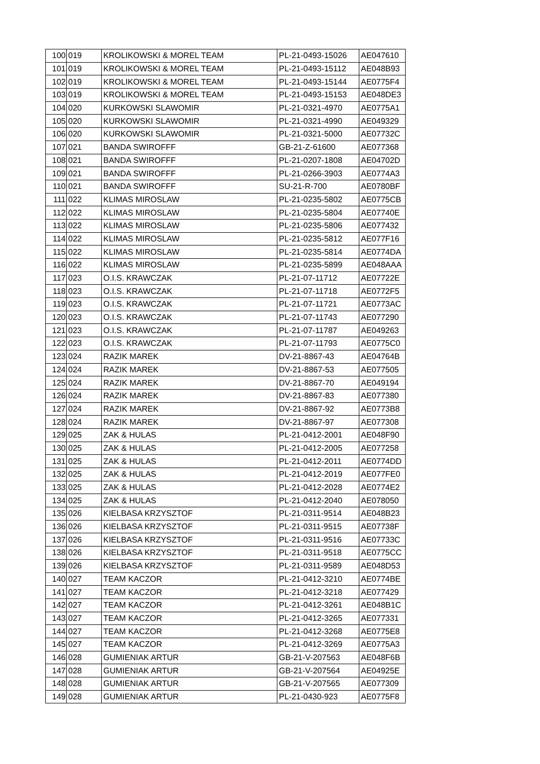| 100 | 019 | KROLIKOWSKI & MOREL TEAM | PL-21-0493-15026 | AE047610 |
| 101 | 019 | KROLIKOWSKI & MOREL TEAM | PL-21-0493-15112 | AE048B93 |
| 102 | 019 | KROLIKOWSKI & MOREL TEAM | PL-21-0493-15144 | AE0775F4 |
| 103 | 019 | KROLIKOWSKI & MOREL TEAM | PL-21-0493-15153 | AE048DE3 |
| 104 | 020 | KURKOWSKI SLAWOMIR | PL-21-0321-4970 | AE0775A1 |
| 105 | 020 | KURKOWSKI SLAWOMIR | PL-21-0321-4990 | AE049329 |
| 106 | 020 | KURKOWSKI SLAWOMIR | PL-21-0321-5000 | AE07732C |
| 107 | 021 | BANDA SWIROFFF | GB-21-Z-61600 | AE077368 |
| 108 | 021 | BANDA SWIROFFF | PL-21-0207-1808 | AE04702D |
| 109 | 021 | BANDA SWIROFFF | PL-21-0266-3903 | AE0774A3 |
| 110 | 021 | BANDA SWIROFFF | SU-21-R-700 | AE0780BF |
| 111 | 022 | KLIMAS MIROSLAW | PL-21-0235-5802 | AE0775CB |
| 112 | 022 | KLIMAS MIROSLAW | PL-21-0235-5804 | AE07740E |
| 113 | 022 | KLIMAS MIROSLAW | PL-21-0235-5806 | AE077432 |
| 114 | 022 | KLIMAS MIROSLAW | PL-21-0235-5812 | AE077F16 |
| 115 | 022 | KLIMAS MIROSLAW | PL-21-0235-5814 | AE0774DA |
| 116 | 022 | KLIMAS MIROSLAW | PL-21-0235-5899 | AE048AAA |
| 117 | 023 | O.I.S. KRAWCZAK | PL-21-07-11712 | AE07722E |
| 118 | 023 | O.I.S. KRAWCZAK | PL-21-07-11718 | AE0772F5 |
| 119 | 023 | O.I.S. KRAWCZAK | PL-21-07-11721 | AE0773AC |
| 120 | 023 | O.I.S. KRAWCZAK | PL-21-07-11743 | AE077290 |
| 121 | 023 | O.I.S. KRAWCZAK | PL-21-07-11787 | AE049263 |
| 122 | 023 | O.I.S. KRAWCZAK | PL-21-07-11793 | AE0775C0 |
| 123 | 024 | RAZIK MAREK | DV-21-8867-43 | AE04764B |
| 124 | 024 | RAZIK MAREK | DV-21-8867-53 | AE077505 |
| 125 | 024 | RAZIK MAREK | DV-21-8867-70 | AE049194 |
| 126 | 024 | RAZIK MAREK | DV-21-8867-83 | AE077380 |
| 127 | 024 | RAZIK MAREK | DV-21-8867-92 | AE0773B8 |
| 128 | 024 | RAZIK MAREK | DV-21-8867-97 | AE077308 |
| 129 | 025 | ZAK & HULAS | PL-21-0412-2001 | AE048F90 |
| 130 | 025 | ZAK & HULAS | PL-21-0412-2005 | AE077258 |
| 131 | 025 | ZAK & HULAS | PL-21-0412-2011 | AE0774DD |
| 132 | 025 | ZAK & HULAS | PL-21-0412-2019 | AE077FE0 |
| 133 | 025 | ZAK & HULAS | PL-21-0412-2028 | AE0774E2 |
| 134 | 025 | ZAK & HULAS | PL-21-0412-2040 | AE078050 |
| 135 | 026 | KIELBASA KRZYSZTOF | PL-21-0311-9514 | AE048B23 |
| 136 | 026 | KIELBASA KRZYSZTOF | PL-21-0311-9515 | AE07738F |
| 137 | 026 | KIELBASA KRZYSZTOF | PL-21-0311-9516 | AE07733C |
| 138 | 026 | KIELBASA KRZYSZTOF | PL-21-0311-9518 | AE0775CC |
| 139 | 026 | KIELBASA KRZYSZTOF | PL-21-0311-9589 | AE048D53 |
| 140 | 027 | TEAM KACZOR | PL-21-0412-3210 | AE0774BE |
| 141 | 027 | TEAM KACZOR | PL-21-0412-3218 | AE077429 |
| 142 | 027 | TEAM KACZOR | PL-21-0412-3261 | AE048B1C |
| 143 | 027 | TEAM KACZOR | PL-21-0412-3265 | AE077331 |
| 144 | 027 | TEAM KACZOR | PL-21-0412-3268 | AE0775E8 |
| 145 | 027 | TEAM KACZOR | PL-21-0412-3269 | AE0775A3 |
| 146 | 028 | GUMIENIAK ARTUR | GB-21-V-207563 | AE048F6B |
| 147 | 028 | GUMIENIAK ARTUR | GB-21-V-207564 | AE04925E |
| 148 | 028 | GUMIENIAK ARTUR | GB-21-V-207565 | AE077309 |
| 149 | 028 | GUMIENIAK ARTUR | PL-21-0430-923 | AE0775F8 |